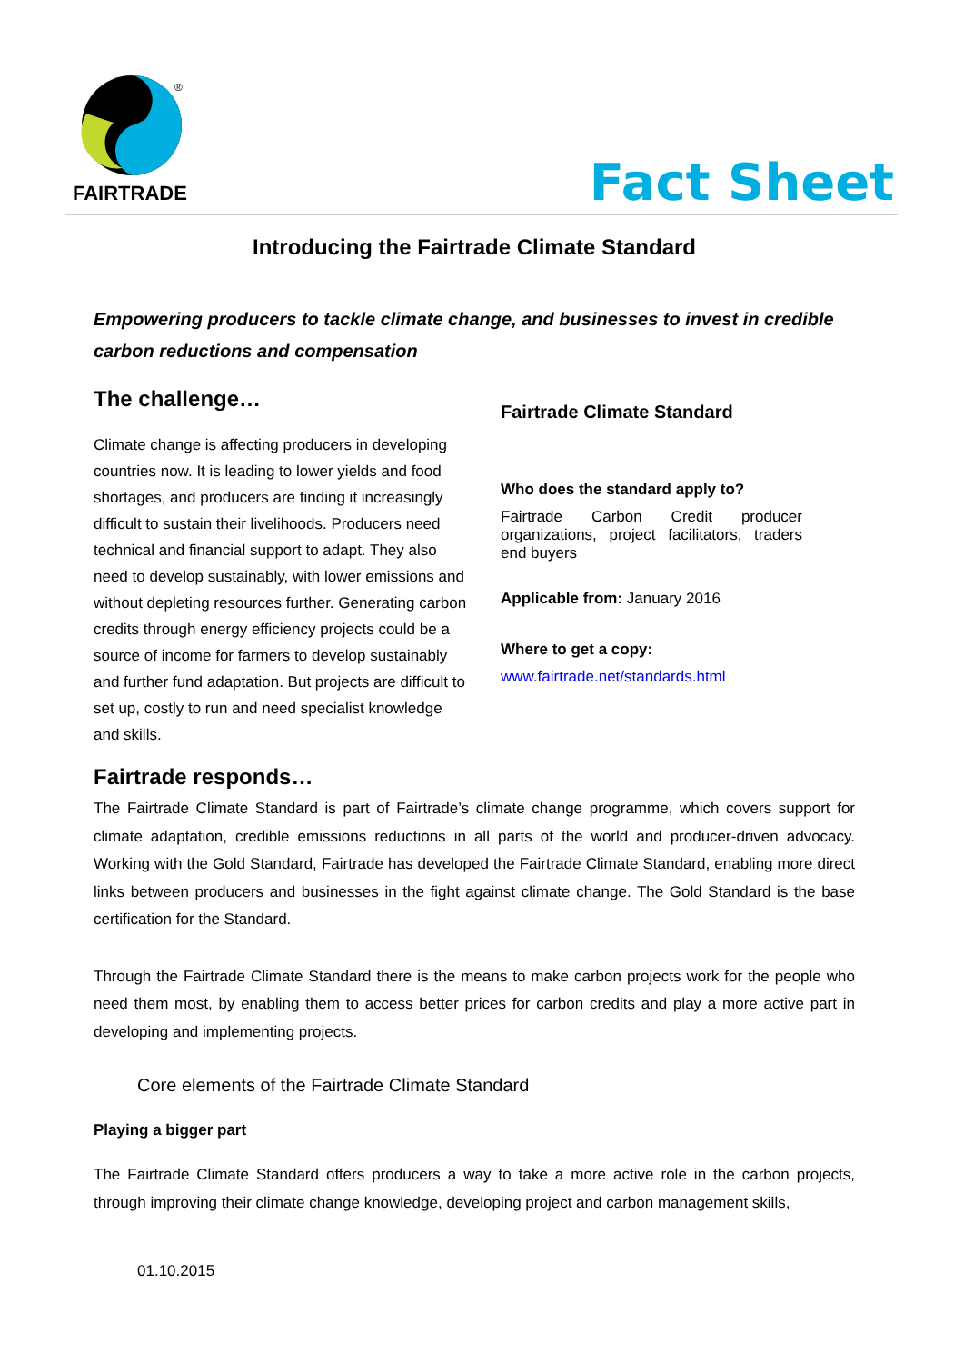®
FAIRTRADE Fact Sheet
Introducing the Fairtrade Climate Standard
Empowering producers to tackle climate change, and businesses to invest in credible carbon reductions and compensation
The challenge…
Climate change is affecting producers in developing countries now. It is leading to lower yields and food shortages, and producers are finding it increasingly difficult to sustain their livelihoods. Producers need technical and financial support to adapt. They also need to develop sustainably, with lower emissions and without depleting resources further. Generating carbon credits through energy efficiency projects could be a source of income for farmers to develop sustainably and further fund adaptation. But projects are difficult to set up, costly to run and need specialist knowledge and skills.
Fairtrade Climate Standard
Who does the standard apply to?
Fairtrade Carbon Credit producer organizations, project facilitators, traders end buyers
Applicable from: January 2016
Where to get a copy:
www.fairtrade.net/standards.html
Fairtrade responds…
The Fairtrade Climate Standard is part of Fairtrade’s climate change programme, which covers support for climate adaptation, credible emissions reductions in all parts of the world and producer-driven advocacy. Working with the Gold Standard, Fairtrade has developed the Fairtrade Climate Standard, enabling more direct links between producers and businesses in the fight against climate change. The Gold Standard is the base certification for the Standard.
Through the Fairtrade Climate Standard there is the means to make carbon projects work for the people who need them most, by enabling them to access better prices for carbon credits and play a more active part in developing and implementing projects.
Core elements of the Fairtrade Climate Standard
Playing a bigger part
The Fairtrade Climate Standard offers producers a way to take a more active role in the carbon projects, through improving their climate change knowledge, developing project and carbon management skills,
01.10.2015